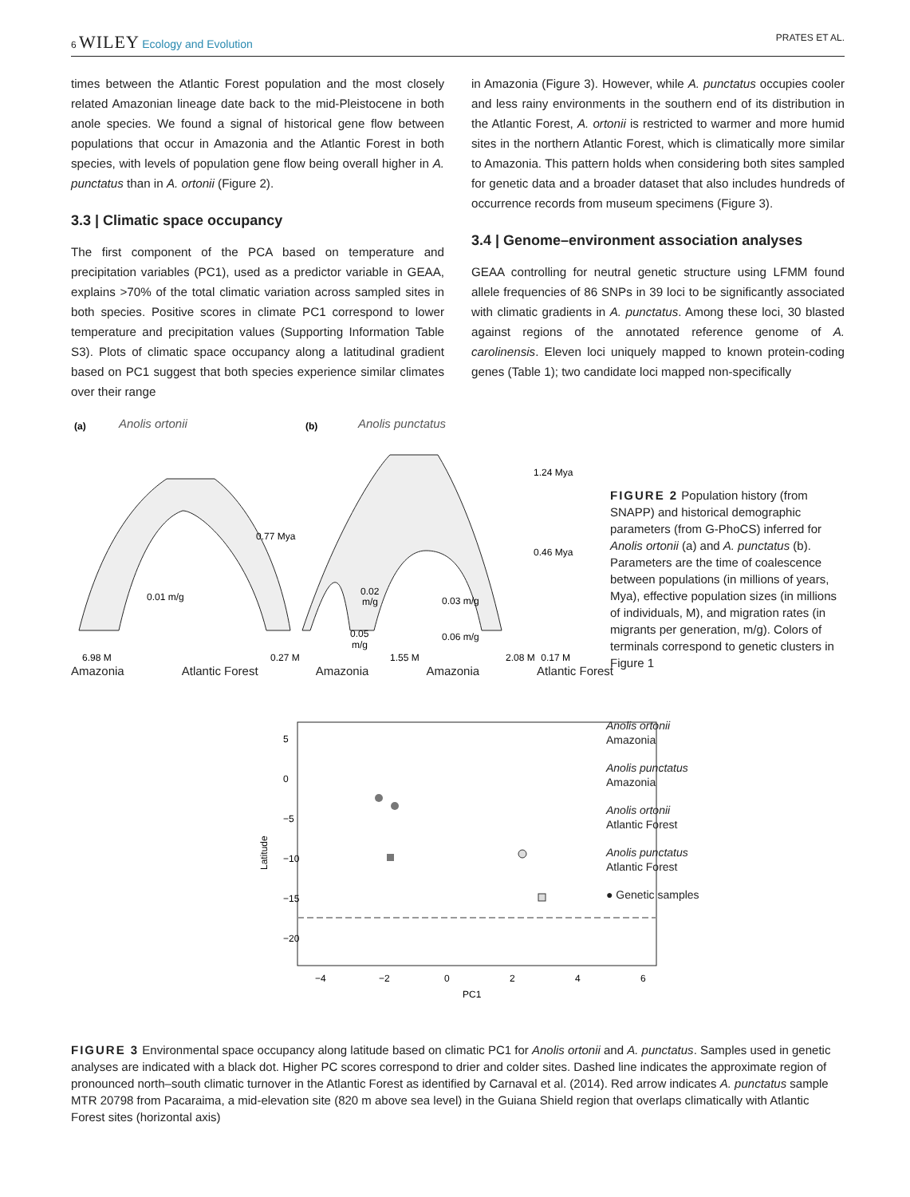6 WILEY Ecology and Evolution PRATES ET AL.
times between the Atlantic Forest population and the most closely related Amazonian lineage date back to the mid-Pleistocene in both anole species. We found a signal of historical gene flow between populations that occur in Amazonia and the Atlantic Forest in both species, with levels of population gene flow being overall higher in A. punctatus than in A. ortonii (Figure 2).
3.3 | Climatic space occupancy
The first component of the PCA based on temperature and precipitation variables (PC1), used as a predictor variable in GEAA, explains >70% of the total climatic variation across sampled sites in both species. Positive scores in climate PC1 correspond to lower temperature and precipitation values (Supporting Information Table S3). Plots of climatic space occupancy along a latitudinal gradient based on PC1 suggest that both species experience similar climates over their range
in Amazonia (Figure 3). However, while A. punctatus occupies cooler and less rainy environments in the southern end of its distribution in the Atlantic Forest, A. ortonii is restricted to warmer and more humid sites in the northern Atlantic Forest, which is climatically more similar to Amazonia. This pattern holds when considering both sites sampled for genetic data and a broader dataset that also includes hundreds of occurrence records from museum specimens (Figure 3).
3.4 | Genome–environment association analyses
GEAA controlling for neutral genetic structure using LFMM found allele frequencies of 86 SNPs in 39 loci to be significantly associated with climatic gradients in A. punctatus. Among these loci, 30 blasted against regions of the annotated reference genome of A. carolinensis. Eleven loci uniquely mapped to known protein-coding genes (Table 1); two candidate loci mapped non-specifically
(a)
Anolis ortonii
(b)
Anolis punctatus
0.77 Mya
1.24 Mya
0.46 Mya
0.01 m/g
0.02
m/g
0.05
m/g
0.03 m/g
0.06 m/g
6.98 M
0.27 M
1.55 M
2.08 M
0.17 M
Amazonia Atlantic Forest Amazonia Amazonia Atlantic Forest
FIGURE 2 Population history (from SNAPP) and historical demographic parameters (from G-PhoCS) inferred for Anolis ortonii (a) and A. punctatus (b). Parameters are the time of coalescence between populations (in millions of years, Mya), effective population sizes (in millions of individuals, M), and migration rates (in migrants per generation, m/g). Colors of terminals correspond to genetic clusters in Figure 1
−4
−2
0
2
4
6
PC1
5
0
−5
−10
−15
−20
Latitude
Anolis ortonii
Amazonia
Anolis punctatus
Amazonia
Anolis ortonii
Atlantic Forest
Anolis punctatus
Atlantic Forest
● Genetic samples
FIGURE 3 Environmental space occupancy along latitude based on climatic PC1 for Anolis ortonii and A. punctatus. Samples used in genetic analyses are indicated with a black dot. Higher PC scores correspond to drier and colder sites. Dashed line indicates the approximate region of pronounced north–south climatic turnover in the Atlantic Forest as identified by Carnaval et al. (2014). Red arrow indicates A. punctatus sample MTR 20798 from Pacaraima, a mid-elevation site (820 m above sea level) in the Guiana Shield region that overlaps climatically with Atlantic Forest sites (horizontal axis)